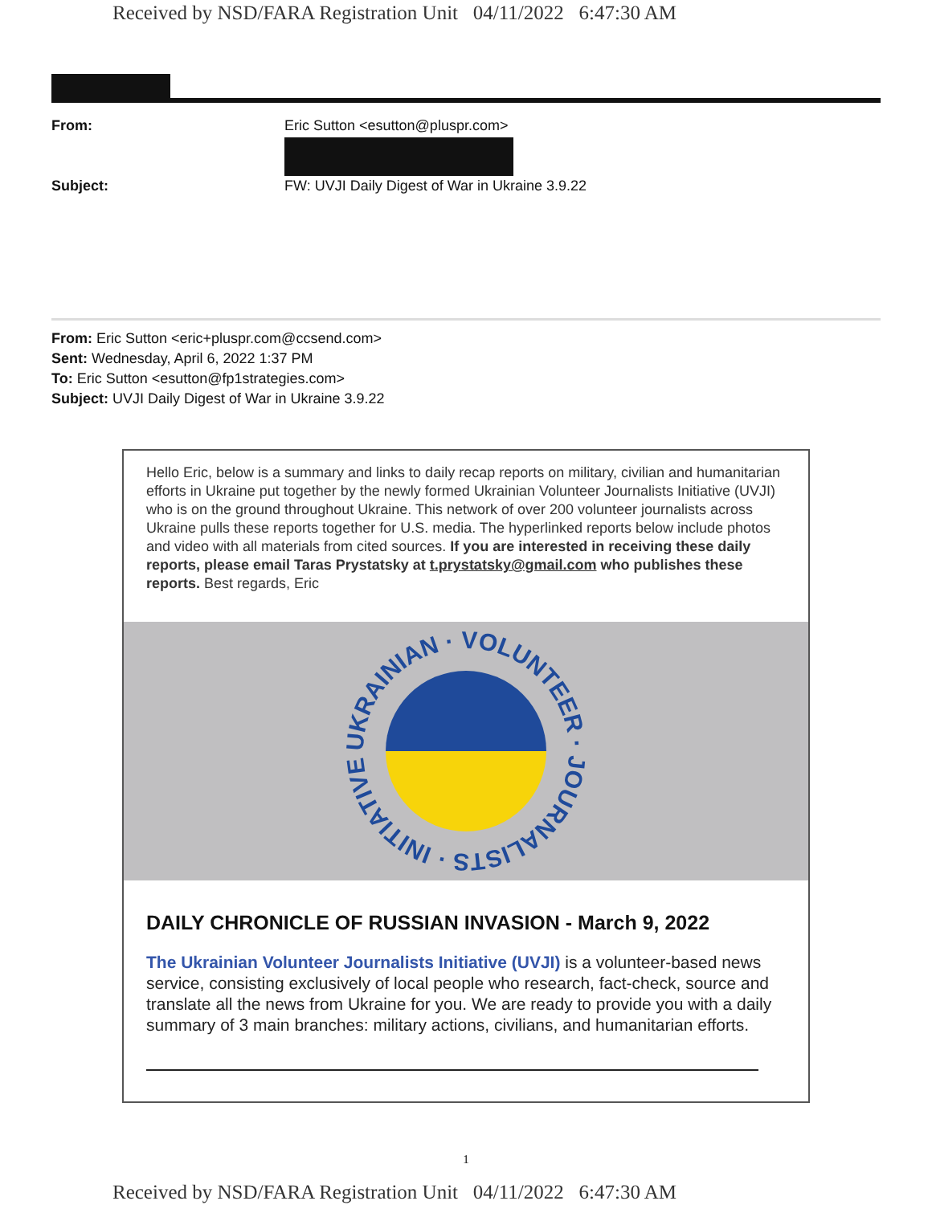Received by NSD/FARA Registration Unit 04/11/2022 6:47:30 AM
From: Eric Sutton <esutton@pluspr.com>
Subject: FW: UVJI Daily Digest of War in Ukraine 3.9.22
From: Eric Sutton <eric+pluspr.com@ccsend.com>
Sent: Wednesday, April 6, 2022 1:37 PM
To: Eric Sutton <esutton@fp1strategies.com>
Subject: UVJI Daily Digest of War in Ukraine 3.9.22
Hello Eric, below is a summary and links to daily recap reports on military, civilian and humanitarian efforts in Ukraine put together by the newly formed Ukrainian Volunteer Journalists Initiative (UVJI) who is on the ground throughout Ukraine. This network of over 200 volunteer journalists across Ukraine pulls these reports together for U.S. media. The hyperlinked reports below include photos and video with all materials from cited sources. If you are interested in receiving these daily reports, please email Taras Prystatsky at t.prystatsky@gmail.com who publishes these reports. Best regards, Eric
UKRAINIAN · VOLUNTEER · JOURNALISTS · INITIATIVE ·
DAILY CHRONICLE OF RUSSIAN INVASION - March 9, 2022
The Ukrainian Volunteer Journalists Initiative (UVJI) is a volunteer-based news service, consisting exclusively of local people who research, fact-check, source and translate all the news from Ukraine for you. We are ready to provide you with a daily summary of 3 main branches: military actions, civilians, and humanitarian efforts.
1
Received by NSD/FARA Registration Unit 04/11/2022 6:47:30 AM